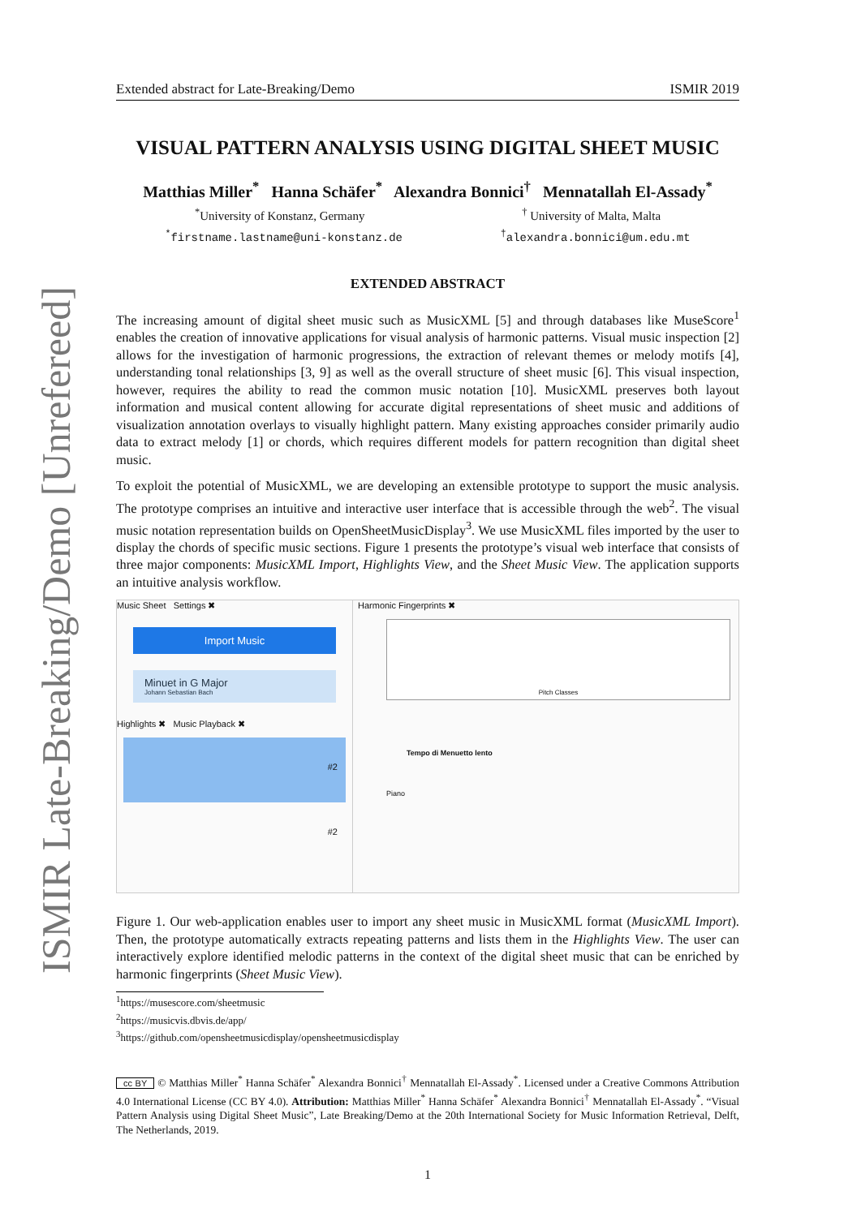ISMIR Late-Breaking/Demo [Unrefereed]
Extended abstract for Late-Breaking/Demo ISMIR 2019
VISUAL PATTERN ANALYSIS USING DIGITAL SHEET MUSIC
Matthias Miller<sup>*</sup> Hanna Schäfer<sup>*</sup> Alexandra Bonnici<sup>†</sup> Mennatallah El-Assady<sup>*</sup>
<sup>*</sup> University of Konstanz, Germany<sup>†</sup> University of Malta, Malta
<sup>*</sup> firstname.lastname@uni-konstanz.de<sup>†</sup>alexandra.bonnici@um.edu.mt
EXTENDED ABSTRACT
The increasing amount of digital sheet music such as MusicXML [5] and through databases like MuseScore<sup>1</sup> enables the creation of innovative applications for visual analysis of harmonic patterns. Visual music inspection [2] allows for the investigation of harmonic progressions, the extraction of relevant themes or melody motifs [4], understanding tonal relationships [3, 9] as well as the overall structure of sheet music [6]. This visual inspection, however, requires the ability to read the common music notation [10]. MusicXML preserves both layout information and musical content allowing for accurate digital representations of sheet music and additions of visualization annotation overlays to visually highlight pattern. Many existing approaches consider primarily audio data to extract melody [1] or chords, which requires different models for pattern recognition than digital sheet music.
To exploit the potential of MusicXML, we are developing an extensible prototype to support the music analysis. The prototype comprises an intuitive and interactive user interface that is accessible through the web<sup>2</sup>. The visual music notation representation builds on OpenSheetMusicDisplay<sup>3</sup>. We use MusicXML files imported by the user to display the chords of specific music sections. Figure 1 presents the prototype’s visual web interface that consists of three major components: MusicXML Import, Highlights View, and the Sheet Music View. The application supports an intuitive analysis workflow.
Music Sheet Settings ✖
Import Music
Minuet in G Major
Johann Sebastian Bach
Highlights ✖ Music Playback ✖
#2
#2
Harmonic Fingerprints ✖
Pitch Classes
Tempo di Menuetto lento
Piano
Figure 1. Our web-application enables user to import any sheet music in MusicXML format (MusicXML Import). Then, the prototype automatically extracts repeating patterns and lists them in the Highlights View. The user can interactively explore identified melodic patterns in the context of the digital sheet music that can be enriched by harmonic fingerprints (Sheet Music View).
<sup>1</sup> https://musescore.com/sheetmusic
<sup>2</sup> https://musicvis.dbvis.de/app/
<sup>3</sup> https://github.com/opensheetmusicdisplay/opensheetmusicdisplay
cc BY © Matthias Miller<sup>*</sup> Hanna Schäfer<sup>*</sup> Alexandra Bonnici<sup>†</sup> Mennatallah El-Assady<sup>*</sup>. Licensed under a Creative Commons Attribution 4.0 International License (CC BY 4.0). Attribution: Matthias Miller<sup>*</sup> Hanna Schäfer<sup>*</sup> Alexandra Bonnici<sup>†</sup> Mennatallah El-Assady<sup>*</sup>. “Visual Pattern Analysis using Digital Sheet Music”, Late Breaking/Demo at the 20th International Society for Music Information Retrieval, Delft, The Netherlands, 2019.
1